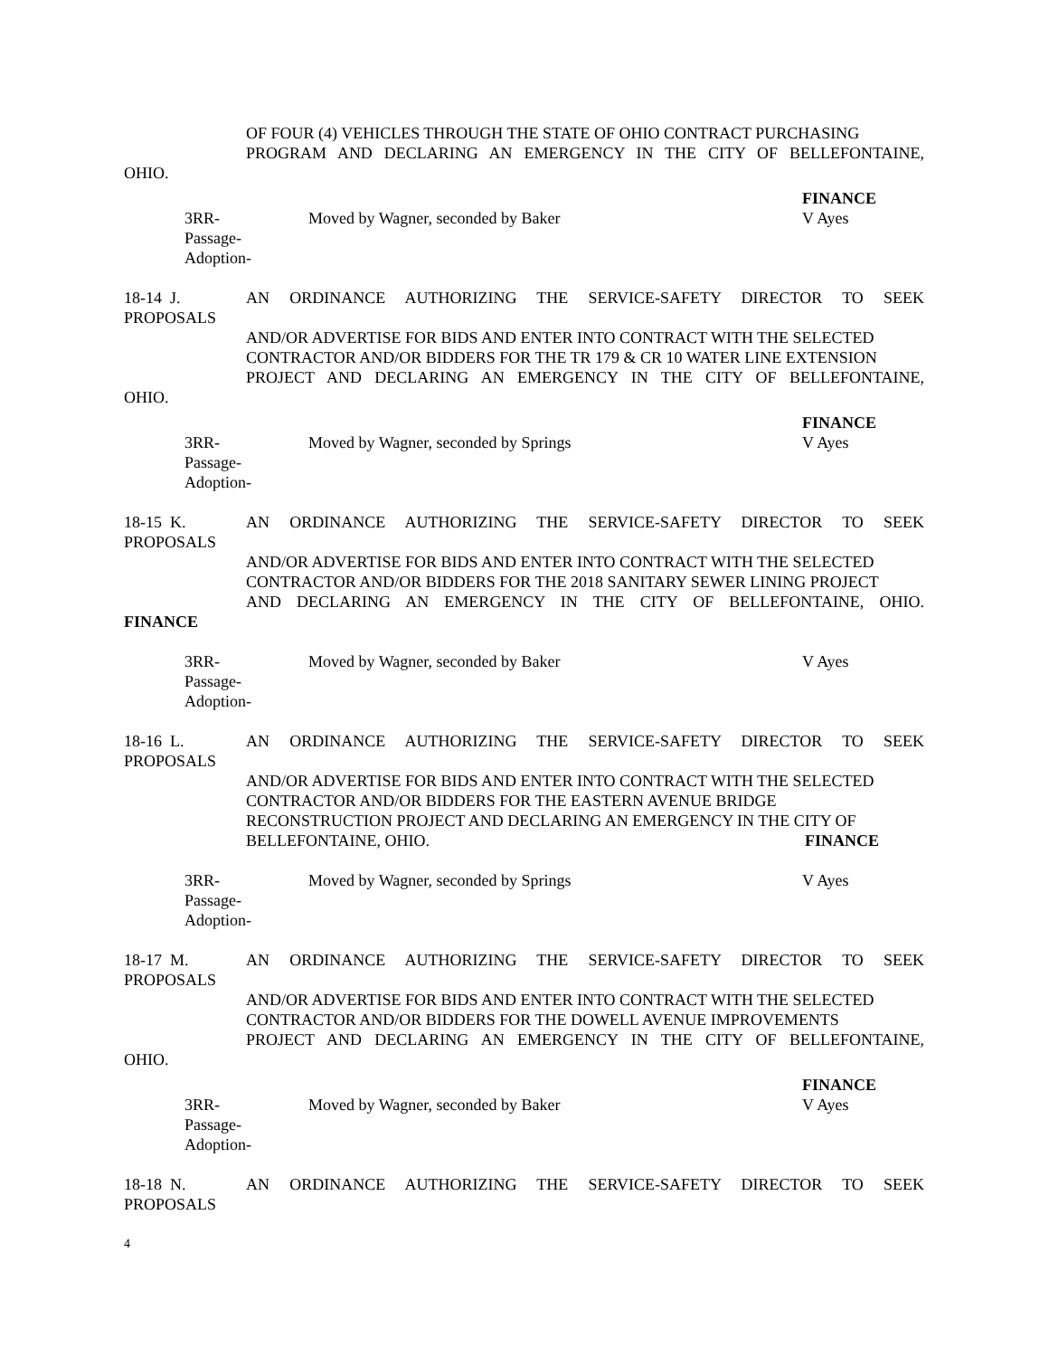OF FOUR (4) VEHICLES THROUGH THE STATE OF OHIO CONTRACT PURCHASING
PROGRAM AND DECLARING AN EMERGENCY IN THE CITY OF BELLEFONTAINE,
OHIO.
FINANCE
3RR-
Passage-
Adoption-
Moved by Wagner, seconded by Baker V Ayes
18-14 J. AN ORDINANCE AUTHORIZING THE SERVICE-SAFETY DIRECTOR TO SEEK
PROPOSALS
AND/OR ADVERTISE FOR BIDS AND ENTER INTO CONTRACT WITH THE SELECTED
CONTRACTOR AND/OR BIDDERS FOR THE TR 179 & CR 10 WATER LINE EXTENSION
PROJECT AND DECLARING AN EMERGENCY IN THE CITY OF BELLEFONTAINE,
OHIO.
FINANCE
3RR-
Passage-
Adoption-
Moved by Wagner, seconded by Springs V Ayes
18-15 K. AN ORDINANCE AUTHORIZING THE SERVICE-SAFETY DIRECTOR TO SEEK
PROPOSALS
AND/OR ADVERTISE FOR BIDS AND ENTER INTO CONTRACT WITH THE SELECTED
CONTRACTOR AND/OR BIDDERS FOR THE 2018 SANITARY SEWER LINING PROJECT
AND DECLARING AN EMERGENCY IN THE CITY OF BELLEFONTAINE, OHIO.
FINANCE
3RR-
Passage-
Adoption-
Moved by Wagner, seconded by Baker V Ayes
18-16 L. AN ORDINANCE AUTHORIZING THE SERVICE-SAFETY DIRECTOR TO SEEK
PROPOSALS
AND/OR ADVERTISE FOR BIDS AND ENTER INTO CONTRACT WITH THE SELECTED
CONTRACTOR AND/OR BIDDERS FOR THE EASTERN AVENUE BRIDGE
RECONSTRUCTION PROJECT AND DECLARING AN EMERGENCY IN THE CITY OF
BELLEFONTAINE, OHIO. FINANCE
3RR-
Passage-
Adoption-
Moved by Wagner, seconded by Springs V Ayes
18-17 M. AN ORDINANCE AUTHORIZING THE SERVICE-SAFETY DIRECTOR TO SEEK
PROPOSALS
AND/OR ADVERTISE FOR BIDS AND ENTER INTO CONTRACT WITH THE SELECTED
CONTRACTOR AND/OR BIDDERS FOR THE DOWELL AVENUE IMPROVEMENTS
PROJECT AND DECLARING AN EMERGENCY IN THE CITY OF BELLEFONTAINE,
OHIO.
FINANCE
3RR-
Passage-
Adoption-
Moved by Wagner, seconded by Baker V Ayes
18-18 N. AN ORDINANCE AUTHORIZING THE SERVICE-SAFETY DIRECTOR TO SEEK
PROPOSALS
4